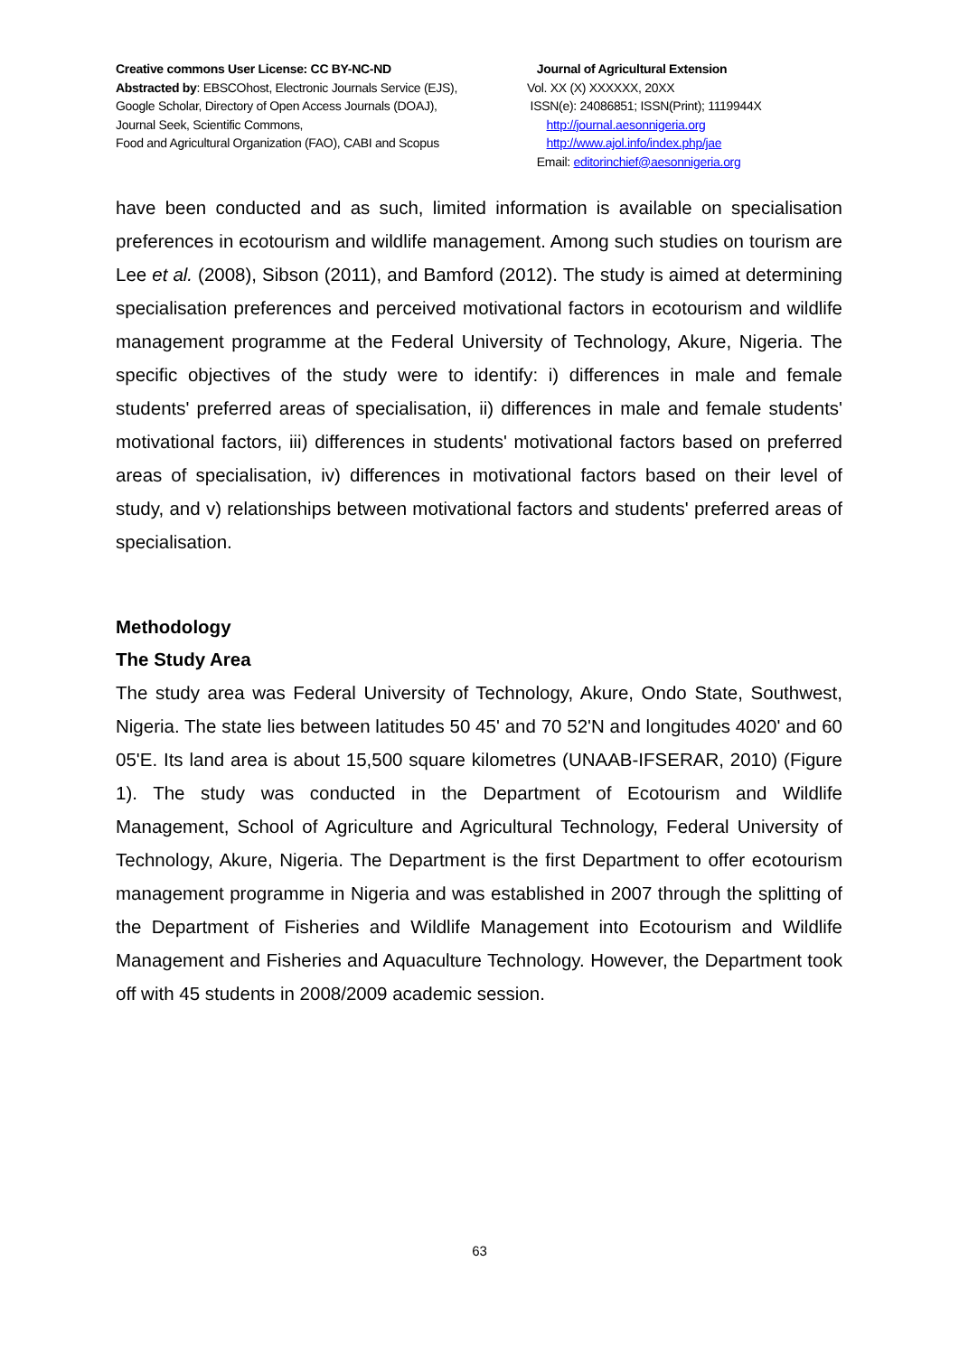Creative commons User License: CC BY-NC-ND
Abstracted by: EBSCOhost, Electronic Journals Service (EJS),
Google Scholar, Directory of Open Access Journals (DOAJ),
Journal Seek, Scientific Commons,
Food and Agricultural Organization (FAO), CABI and Scopus
Journal of Agricultural Extension
Vol. XX (X) XXXXXX, 20XX
ISSN(e): 24086851; ISSN(Print); 1119944X
http://journal.aesonnigeria.org
http://www.ajol.info/index.php/jae
Email: editorinchief@aesonnigeria.org
have been conducted and as such, limited information is available on specialisation preferences in ecotourism and wildlife management. Among such studies on tourism are Lee et al. (2008), Sibson (2011), and Bamford (2012). The study is aimed at determining specialisation preferences and perceived motivational factors in ecotourism and wildlife management programme at the Federal University of Technology, Akure, Nigeria. The specific objectives of the study were to identify: i) differences in male and female students' preferred areas of specialisation, ii) differences in male and female students' motivational factors, iii) differences in students' motivational factors based on preferred areas of specialisation, iv) differences in motivational factors based on their level of study, and v) relationships between motivational factors and students' preferred areas of specialisation.
Methodology
The Study Area
The study area was Federal University of Technology, Akure, Ondo State, Southwest, Nigeria. The state lies between latitudes 50 45' and 70 52'N and longitudes 4020' and 60 05'E. Its land area is about 15,500 square kilometres (UNAAB-IFSERAR, 2010) (Figure 1). The study was conducted in the Department of Ecotourism and Wildlife Management, School of Agriculture and Agricultural Technology, Federal University of Technology, Akure, Nigeria. The Department is the first Department to offer ecotourism management programme in Nigeria and was established in 2007 through the splitting of the Department of Fisheries and Wildlife Management into Ecotourism and Wildlife Management and Fisheries and Aquaculture Technology. However, the Department took off with 45 students in 2008/2009 academic session.
63